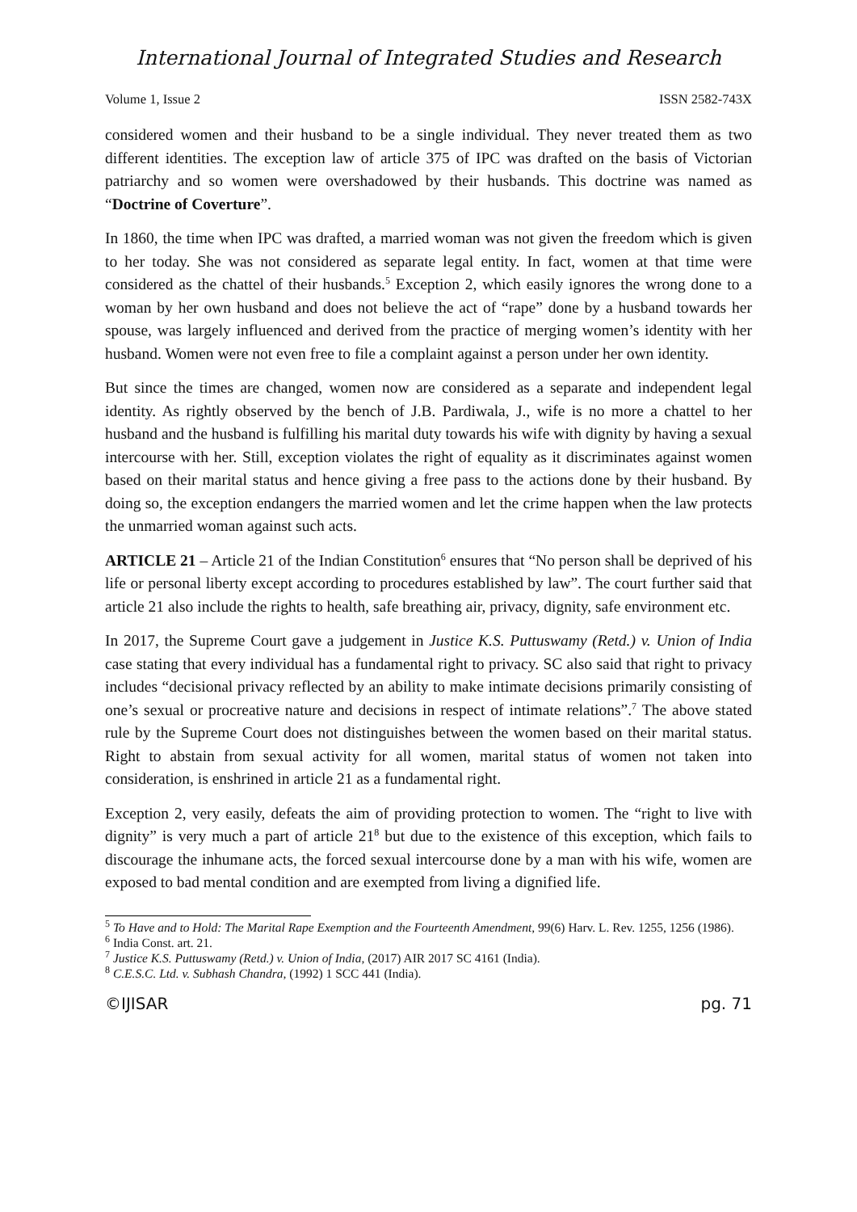International Journal of Integrated Studies and Research
Volume 1, Issue 2 ISSN 2582-743X
considered women and their husband to be a single individual. They never treated them as two different identities. The exception law of article 375 of IPC was drafted on the basis of Victorian patriarchy and so women were overshadowed by their husbands. This doctrine was named as “Doctrine of Coverture”.
In 1860, the time when IPC was drafted, a married woman was not given the freedom which is given to her today. She was not considered as separate legal entity. In fact, women at that time were considered as the chattel of their husbands.<sup>5</sup> Exception 2, which easily ignores the wrong done to a woman by her own husband and does not believe the act of “rape” done by a husband towards her spouse, was largely influenced and derived from the practice of merging women’s identity with her husband. Women were not even free to file a complaint against a person under her own identity.
But since the times are changed, women now are considered as a separate and independent legal identity. As rightly observed by the bench of J.B. Pardiwala, J., wife is no more a chattel to her husband and the husband is fulfilling his marital duty towards his wife with dignity by having a sexual intercourse with her. Still, exception violates the right of equality as it discriminates against women based on their marital status and hence giving a free pass to the actions done by their husband. By doing so, the exception endangers the married women and let the crime happen when the law protects the unmarried woman against such acts.
ARTICLE 21 – Article 21 of the Indian Constitution<sup>6</sup> ensures that “No person shall be deprived of his life or personal liberty except according to procedures established by law”. The court further said that article 21 also include the rights to health, safe breathing air, privacy, dignity, safe environment etc.
In 2017, the Supreme Court gave a judgement in Justice K.S. Puttuswamy (Retd.) v. Union of India case stating that every individual has a fundamental right to privacy. SC also said that right to privacy includes “decisional privacy reflected by an ability to make intimate decisions primarily consisting of one’s sexual or procreative nature and decisions in respect of intimate relations”.<sup>7</sup> The above stated rule by the Supreme Court does not distinguishes between the women based on their marital status. Right to abstain from sexual activity for all women, marital status of women not taken into consideration, is enshrined in article 21 as a fundamental right.
Exception 2, very easily, defeats the aim of providing protection to women. The “right to live with dignity” is very much a part of article 21<sup>8</sup> but due to the existence of this exception, which fails to discourage the inhumane acts, the forced sexual intercourse done by a man with his wife, women are exposed to bad mental condition and are exempted from living a dignified life.
<sup>5</sup> To Have and to Hold: The Marital Rape Exemption and the Fourteenth Amendment, 99(6) Harv. L. Rev. 1255, 1256 (1986).
<sup>6</sup> India Const. art. 21.
<sup>7</sup> Justice K.S. Puttuswamy (Retd.) v. Union of India, (2017) AIR 2017 SC 4161 (India).
<sup>8</sup> C.E.S.C. Ltd. v. Subhash Chandra, (1992) 1 SCC 441 (India).
©IJISAR pg. 71